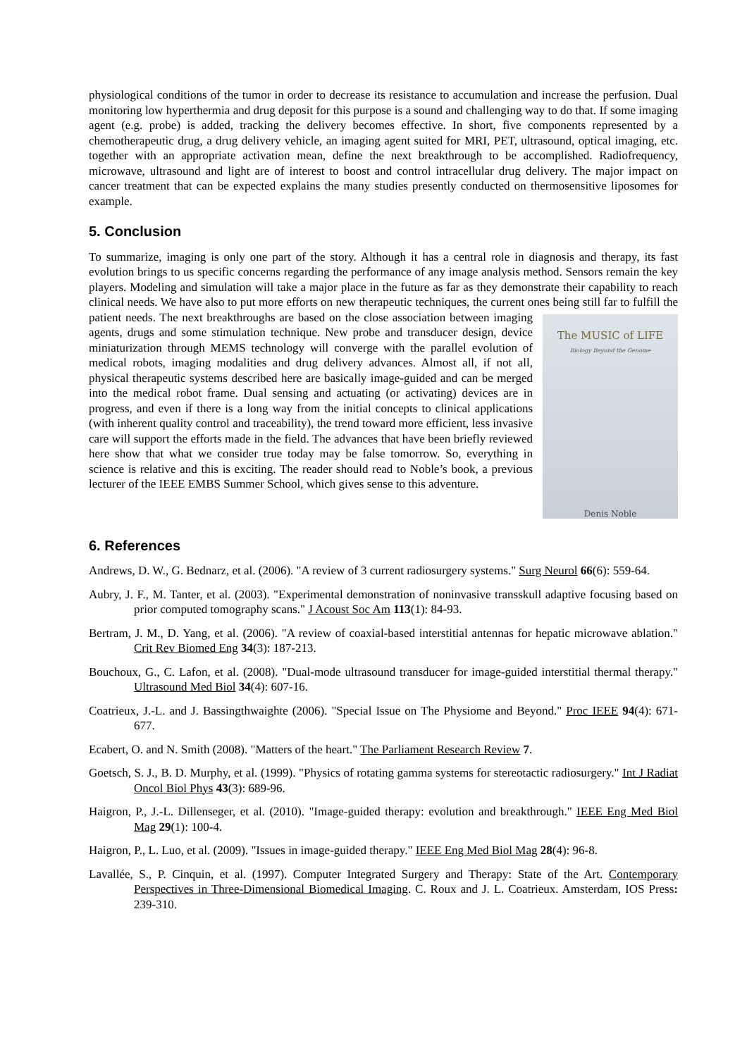physiological conditions of the tumor in order to decrease its resistance to accumulation and increase the perfusion. Dual monitoring low hyperthermia and drug deposit for this purpose is a sound and challenging way to do that. If some imaging agent (e.g. probe) is added, tracking the delivery becomes effective. In short, five components represented by a chemotherapeutic drug, a drug delivery vehicle, an imaging agent suited for MRI, PET, ultrasound, optical imaging, etc. together with an appropriate activation mean, define the next breakthrough to be accomplished. Radiofrequency, microwave, ultrasound and light are of interest to boost and control intracellular drug delivery. The major impact on cancer treatment that can be expected explains the many studies presently conducted on thermosensitive liposomes for example.
5. Conclusion
To summarize, imaging is only one part of the story. Although it has a central role in diagnosis and therapy, its fast evolution brings to us specific concerns regarding the performance of any image analysis method. Sensors remain the key players. Modeling and simulation will take a major place in the future as far as they demonstrate their capability to reach clinical needs. We have also to put more efforts on new therapeutic techniques, the current ones being still far to fulfill the patient needs. The next breakthroughs The MUSIC of LIFE
Biology Beyond the Genome
Denis Noble are based on the close association between imaging agents, drugs and some stimulation technique. New probe and transducer design, device miniaturization through MEMS technology will converge with the parallel evolution of medical robots, imaging modalities and drug delivery advances. Almost all, if not all, physical therapeutic systems described here are basically image-guided and can be merged into the medical robot frame. Dual sensing and actuating (or activating) devices are in progress, and even if there is a long way from the initial concepts to clinical applications (with inherent quality control and traceability), the trend toward more efficient, less invasive care will support the efforts made in the field. The advances that have been briefly reviewed here show that what we consider true today may be false tomorrow. So, everything in science is relative and this is exciting. The reader should read to Noble’s book, a previous lecturer of the IEEE EMBS Summer School, which gives sense to this adventure.
6. References
Andrews, D. W., G. Bednarz, et al. (2006). "A review of 3 current radiosurgery systems." Surg Neurol 66(6): 559-64.
Aubry, J. F., M. Tanter, et al. (2003). "Experimental demonstration of noninvasive transskull adaptive focusing based on prior computed tomography scans." J Acoust Soc Am 113(1): 84-93.
Bertram, J. M., D. Yang, et al. (2006). "A review of coaxial-based interstitial antennas for hepatic microwave ablation." Crit Rev Biomed Eng 34(3): 187-213.
Bouchoux, G., C. Lafon, et al. (2008). "Dual-mode ultrasound transducer for image-guided interstitial thermal therapy." Ultrasound Med Biol 34(4): 607-16.
Coatrieux, J.-L. and J. Bassingthwaighte (2006). "Special Issue on The Physiome and Beyond." Proc IEEE 94(4): 671-677.
Ecabert, O. and N. Smith (2008). "Matters of the heart." The Parliament Research Review 7.
Goetsch, S. J., B. D. Murphy, et al. (1999). "Physics of rotating gamma systems for stereotactic radiosurgery." Int J Radiat Oncol Biol Phys 43(3): 689-96.
Haigron, P., J.-L. Dillenseger, et al. (2010). "Image-guided therapy: evolution and breakthrough." IEEE Eng Med Biol Mag 29(1): 100-4.
Haigron, P., L. Luo, et al. (2009). "Issues in image-guided therapy." IEEE Eng Med Biol Mag 28(4): 96-8.
Lavallée, S., P. Cinquin, et al. (1997). Computer Integrated Surgery and Therapy: State of the Art. Contemporary Perspectives in Three-Dimensional Biomedical Imaging. C. Roux and J. L. Coatrieux. Amsterdam, IOS Press: 239-310.